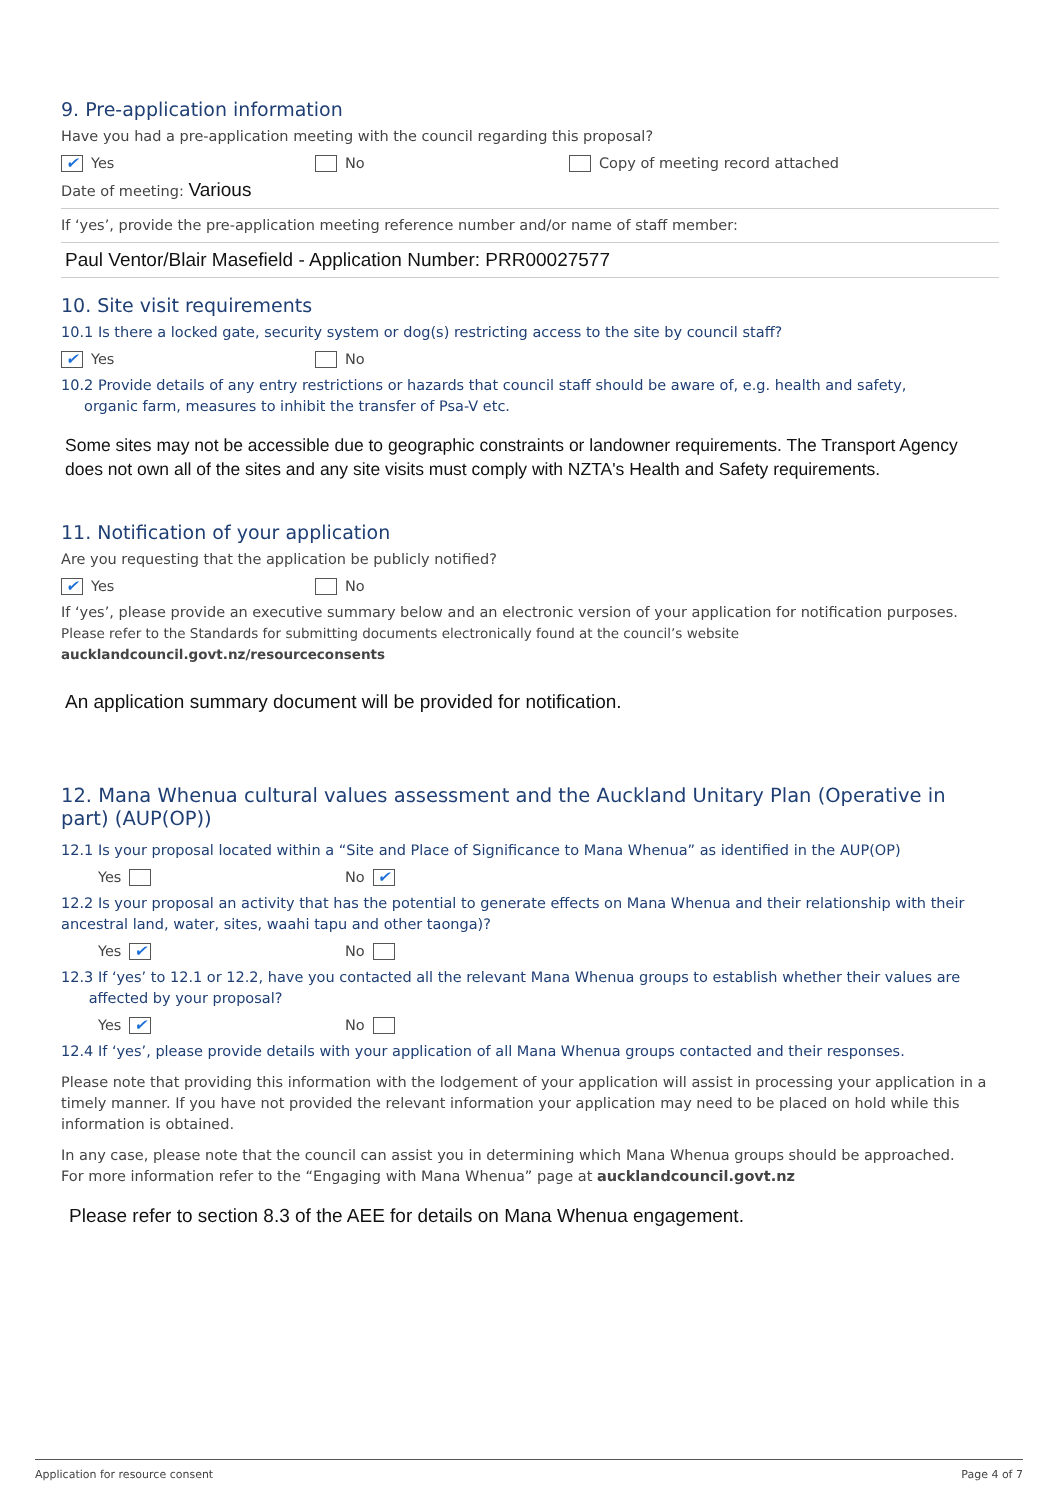9. Pre-application information
Have you had a pre-application meeting with the council regarding this proposal?
✔ Yes No Copy of meeting record attached
Date of meeting: Various
If ‘yes’, provide the pre-application meeting reference number and/or name of staff member:
Paul Ventor/Blair Masefield - Application Number: PRR00027577
10. Site visit requirements
10.1 Is there a locked gate, security system or dog(s) restricting access to the site by council staff?
✔ Yes No
10.2 Provide details of any entry restrictions or hazards that council staff should be aware of, e.g. health and safety,
organic farm, measures to inhibit the transfer of Psa-V etc.
Some sites may not be accessible due to geographic constraints or landowner requirements. The Transport Agency does not own all of the sites and any site visits must comply with NZTA's Health and Safety requirements.
11. Notification of your application
Are you requesting that the application be publicly notified?
✔ Yes No
If ‘yes’, please provide an executive summary below and an electronic version of your application for notification purposes.
Please refer to the Standards for submitting documents electronically found at the council’s website aucklandcouncil.govt.nz/resourceconsents
An application summary document will be provided for notification.
12. Mana Whenua cultural values assessment and the Auckland Unitary Plan (Operative in part) (AUP(OP))
12.1 Is your proposal located within a “Site and Place of Significance to Mana Whenua” as identified in the AUP(OP)
Yes No ✔
12.2 Is your proposal an activity that has the potential to generate effects on Mana Whenua and their relationship with their ancestral land, water, sites, waahi tapu and other taonga)?
Yes ✔ No
12.3 If ‘yes’ to 12.1 or 12.2, have you contacted all the relevant Mana Whenua groups to establish whether their values are
affected by your proposal?
Yes ✔ No
12.4 If ‘yes’, please provide details with your application of all Mana Whenua groups contacted and their responses.
Please note that providing this information with the lodgement of your application will assist in processing your application in a timely manner. If you have not provided the relevant information your application may need to be placed on hold while this information is obtained.
In any case, please note that the council can assist you in determining which Mana Whenua groups should be approached.
For more information refer to the “Engaging with Mana Whenua” page at aucklandcouncil.govt.nz
Please refer to section 8.3 of the AEE for details on Mana Whenua engagement.
Application for resource consent Page 4 of 7